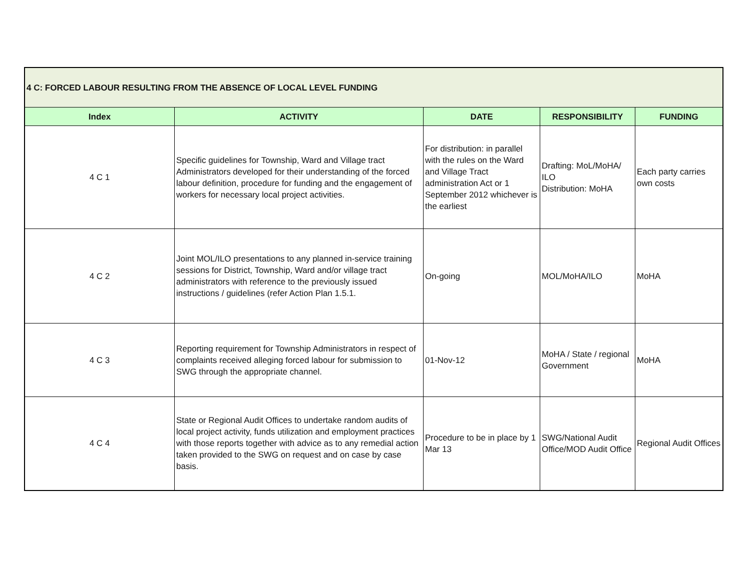| 4 C: FORCED LABOUR RESULTING FROM THE ABSENCE OF LOCAL LEVEL FUNDING | | | | |
| Index | ACTIVITY | DATE | RESPONSIBILITY | FUNDING |
| 4 C 1 | Specific guidelines for Township, Ward and Village tract Administrators developed for their understanding of the forced labour definition, procedure for funding and the engagement of workers for necessary local project activities. | For distribution: in parallel with the rules on the Ward and Village Tract administration Act or 1 September 2012 whichever is the earliest | Drafting: MoL/MoHA/ ILO Distribution: MoHA | Each party carries own costs |
| 4 C 2 | Joint MOL/ILO presentations to any planned in-service training sessions for District, Township, Ward and/or village tract administrators with reference to the previously issued instructions / guidelines (refer Action Plan 1.5.1. | On-going | MOL/MoHA/ILO | MoHA |
| 4 C 3 | Reporting requirement for Township Administrators in respect of complaints received alleging forced labour for submission to SWG through the appropriate channel. | 01-Nov-12 | MoHA / State / regional Government | MoHA |
| 4 C 4 | State or Regional Audit Offices to undertake random audits of local project activity, funds utilization and employment practices with those reports together with advice as to any remedial action taken provided to the SWG on request and on case by case basis. | Procedure to be in place by 1 Mar 13 | SWG/National Audit Office/MOD Audit Office | Regional Audit Offices |